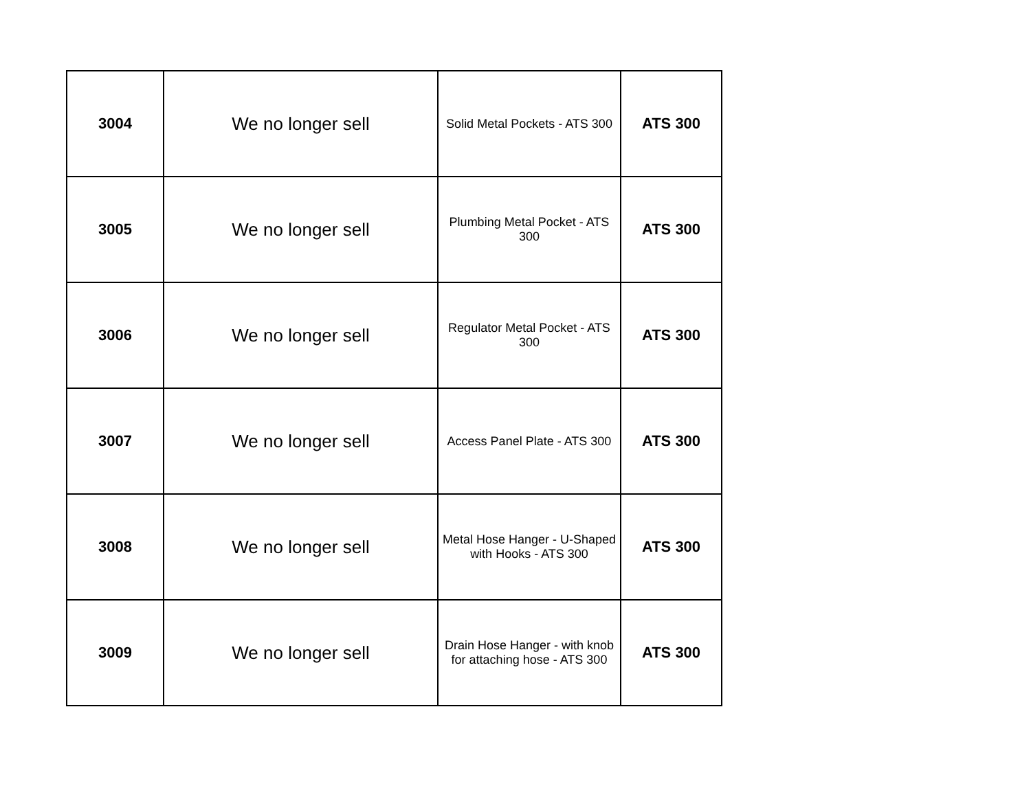| 3004 | We no longer sell | Solid Metal Pockets - ATS 300 | ATS 300 |
| 3005 | We no longer sell | Plumbing Metal Pocket - ATS 300 | ATS 300 |
| 3006 | We no longer sell | Regulator Metal Pocket - ATS 300 | ATS 300 |
| 3007 | We no longer sell | Access Panel Plate - ATS 300 | ATS 300 |
| 3008 | We no longer sell | Metal Hose Hanger - U-Shaped with Hooks - ATS 300 | ATS 300 |
| 3009 | We no longer sell | Drain Hose Hanger - with knob for attaching hose - ATS 300 | ATS 300 |